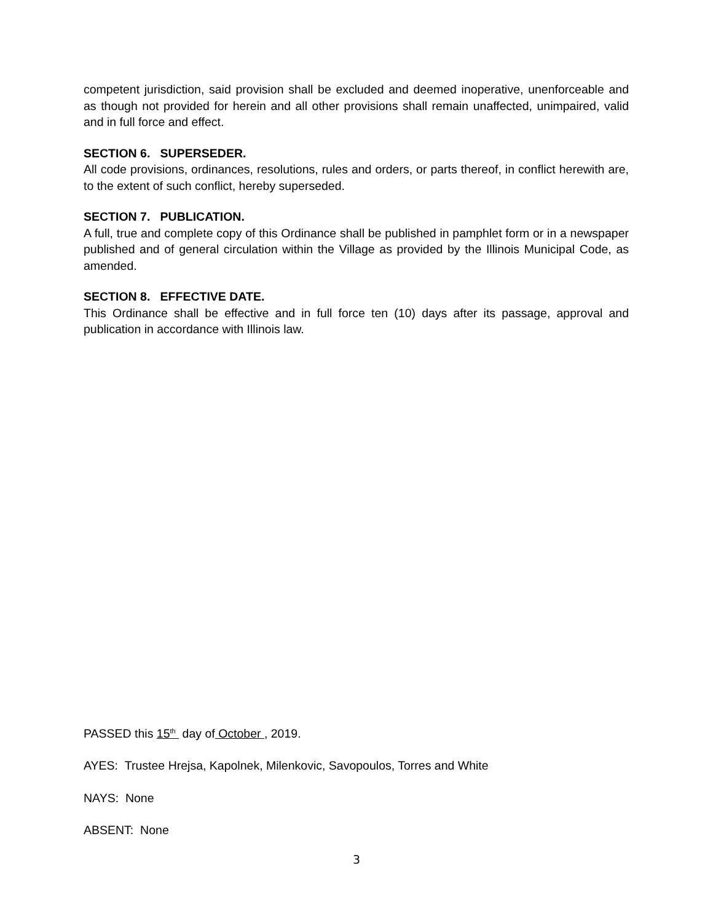competent jurisdiction, said provision shall be excluded and deemed inoperative, unenforceable and as though not provided for herein and all other provisions shall remain unaffected, unimpaired, valid and in full force and effect.
SECTION 6. SUPERSEDER.
All code provisions, ordinances, resolutions, rules and orders, or parts thereof, in conflict herewith are, to the extent of such conflict, hereby superseded.
SECTION 7. PUBLICATION.
A full, true and complete copy of this Ordinance shall be published in pamphlet form or in a newspaper published and of general circulation within the Village as provided by the Illinois Municipal Code, as amended.
SECTION 8. EFFECTIVE DATE.
This Ordinance shall be effective and in full force ten (10) days after its passage, approval and publication in accordance with Illinois law.
PASSED this 15<sup>th</sup> day of October , 2019.
AYES: Trustee Hrejsa, Kapolnek, Milenkovic, Savopoulos, Torres and White
NAYS: None
ABSENT: None
3